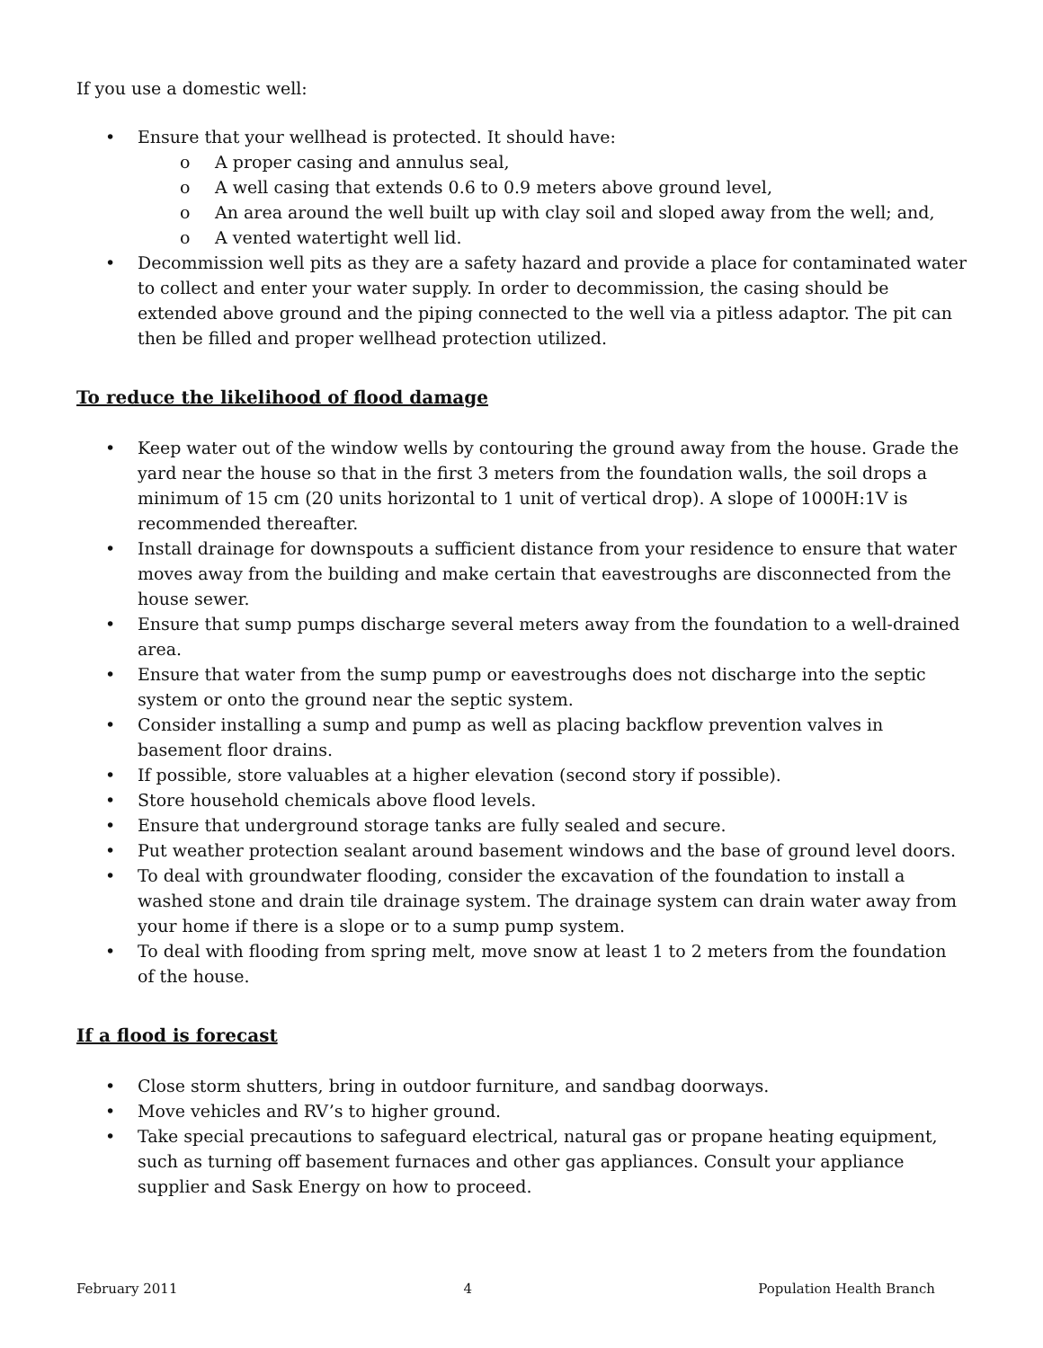If you use a domestic well:
• Ensure that your wellhead is protected. It should have:
o A proper casing and annulus seal,
o A well casing that extends 0.6 to 0.9 meters above ground level,
o An area around the well built up with clay soil and sloped away from the well; and,
o A vented watertight well lid.
• Decommission well pits as they are a safety hazard and provide a place for contaminated water to collect and enter your water supply. In order to decommission, the casing should be extended above ground and the piping connected to the well via a pitless adaptor. The pit can then be filled and proper wellhead protection utilized.
To reduce the likelihood of flood damage
• Keep water out of the window wells by contouring the ground away from the house. Grade the yard near the house so that in the first 3 meters from the foundation walls, the soil drops a minimum of 15 cm (20 units horizontal to 1 unit of vertical drop). A slope of 1000H:1V is recommended thereafter.
• Install drainage for downspouts a sufficient distance from your residence to ensure that water moves away from the building and make certain that eavestroughs are disconnected from the house sewer.
• Ensure that sump pumps discharge several meters away from the foundation to a well-drained area.
• Ensure that water from the sump pump or eavestroughs does not discharge into the septic system or onto the ground near the septic system.
• Consider installing a sump and pump as well as placing backflow prevention valves in basement floor drains.
• If possible, store valuables at a higher elevation (second story if possible).
• Store household chemicals above flood levels.
• Ensure that underground storage tanks are fully sealed and secure.
• Put weather protection sealant around basement windows and the base of ground level doors.
• To deal with groundwater flooding, consider the excavation of the foundation to install a washed stone and drain tile drainage system. The drainage system can drain water away from your home if there is a slope or to a sump pump system.
• To deal with flooding from spring melt, move snow at least 1 to 2 meters from the foundation of the house.
If a flood is forecast
• Close storm shutters, bring in outdoor furniture, and sandbag doorways.
• Move vehicles and RV’s to higher ground.
• Take special precautions to safeguard electrical, natural gas or propane heating equipment, such as turning off basement furnaces and other gas appliances. Consult your appliance supplier and Sask Energy on how to proceed.
February 2011 4 Population Health Branch